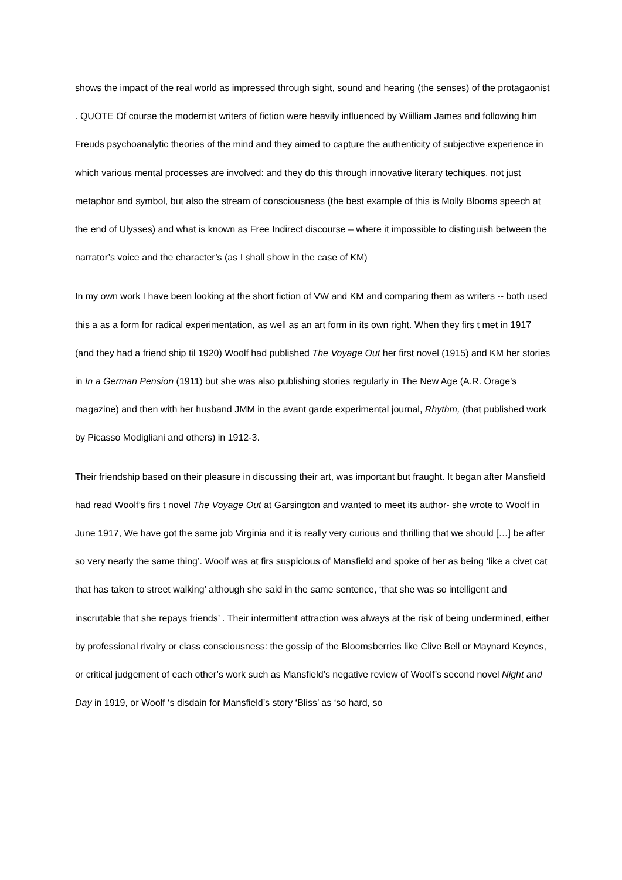shows the impact of the real world as impressed through sight, sound and hearing (the senses) of the protagaonist . QUOTE Of course the modernist writers of fiction were heavily influenced by Wiilliam James and following him Freuds psychoanalytic theories of the mind and they aimed to capture the authenticity of subjective experience in which various mental processes are involved: and they do this through innovative literary techiques, not just metaphor and symbol, but also the stream of consciousness (the best example of this is Molly Blooms speech at the end of Ulysses) and what is known as Free Indirect discourse – where it impossible to distinguish between the narrator’s voice and the character’s (as I shall show in the case of KM)
In my own work I have been looking at the short fiction of VW and KM and comparing them as writers -- both used this a as a form for radical experimentation, as well as an art form in its own right. When they firs t met in 1917 (and they had a friend ship til 1920) Woolf had published The Voyage Out her first novel (1915) and KM her stories in In a German Pension (1911) but she was also publishing stories regularly in The New Age (A.R. Orage’s magazine) and then with her husband JMM in the avant garde experimental journal, Rhythm, (that published work by Picasso Modigliani and others) in 1912-3.
Their friendship based on their pleasure in discussing their art, was important but fraught. It began after Mansfield had read Woolf’s firs t novel The Voyage Out at Garsington and wanted to meet its author- she wrote to Woolf in June 1917, We have got the same job Virginia and it is really very curious and thrilling that we should […] be after so very nearly the same thing’. Woolf was at firs suspicious of Mansfield and spoke of her as being ‘like a civet cat that has taken to street walking’ although she said in the same sentence, ‘that she was so intelligent and inscrutable that she repays friends’ . Their intermittent attraction was always at the risk of being undermined, either by professional rivalry or class consciousness: the gossip of the Bloomsberries like Clive Bell or Maynard Keynes, or critical judgement of each other’s work such as Mansfield’s negative review of Woolf’s second novel Night and Day in 1919, or Woolf ‘s disdain for Mansfield’s story ‘Bliss’ as ‘so hard, so